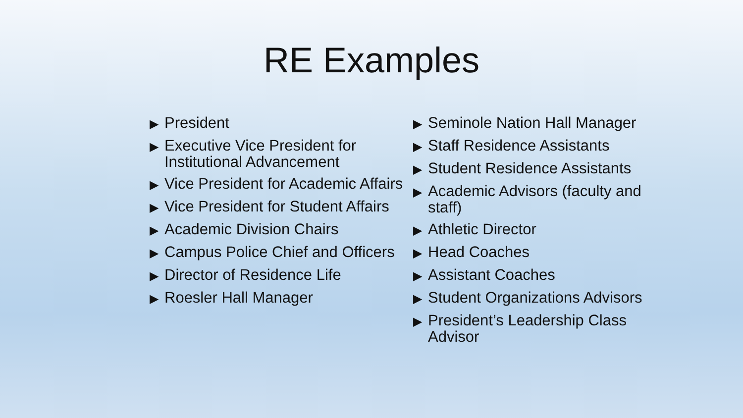RE Examples
▶ President
▶ Executive Vice President for Institutional Advancement
▶ Vice President for Academic Affairs
▶ Vice President for Student Affairs
▶ Academic Division Chairs
▶ Campus Police Chief and Officers
▶ Director of Residence Life
▶ Roesler Hall Manager
▶ Seminole Nation Hall Manager
▶ Staff Residence Assistants
▶ Student Residence Assistants
▶ Academic Advisors (faculty and staff)
▶ Athletic Director
▶ Head Coaches
▶ Assistant Coaches
▶ Student Organizations Advisors
▶ President’s Leadership Class Advisor